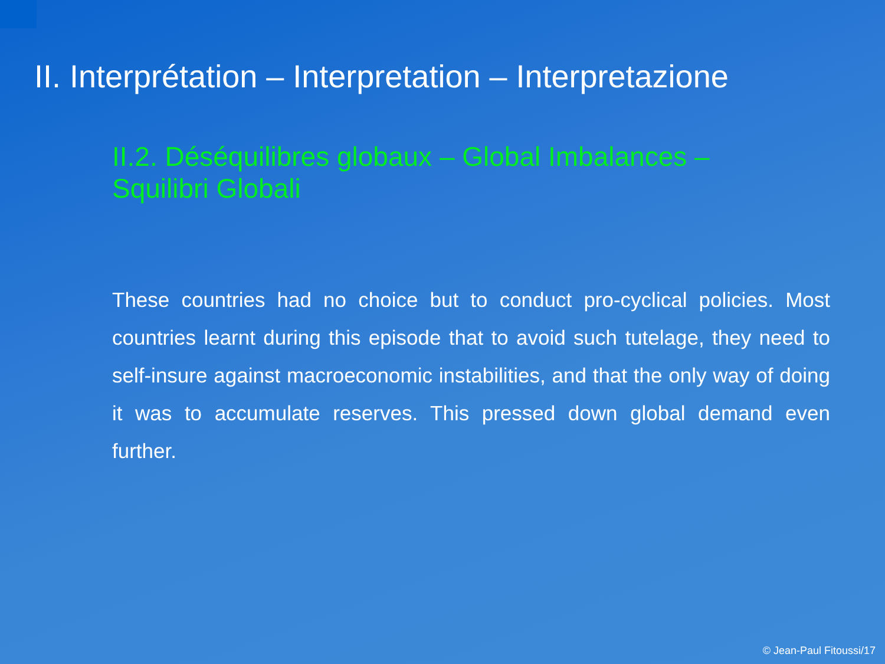II. Interprétation – Interpretation – Interpretazione
II.2. Déséquilibres globaux – Global Imbalances – Squilibri Globali
These countries had no choice but to conduct pro-cyclical policies. Most countries learnt during this episode that to avoid such tutelage, they need to self-insure against macroeconomic instabilities, and that the only way of doing it was to accumulate reserves. This pressed down global demand even further.
© Jean-Paul Fitoussi/17